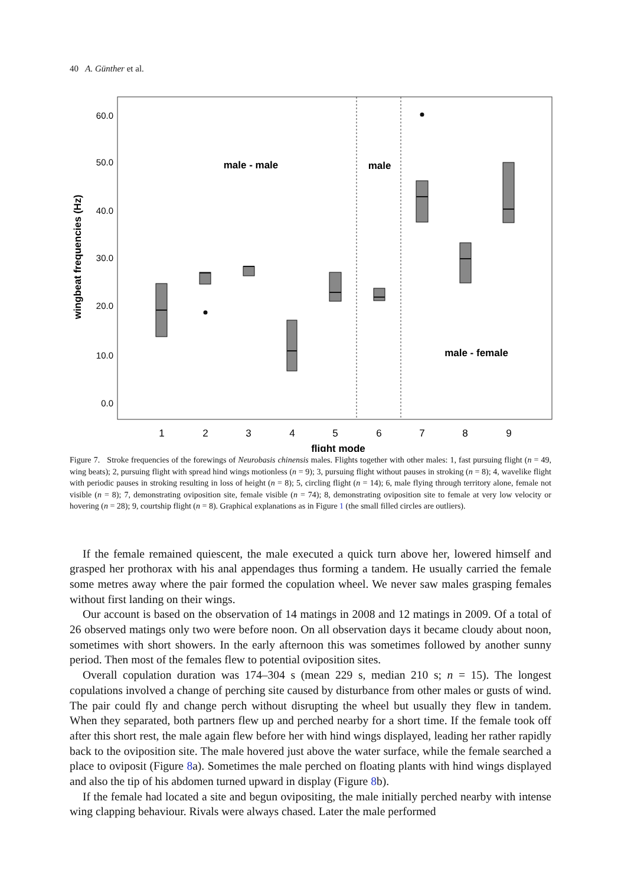40 A. Günther et al.
60.0
50.0
40.0
30.0
20.0
10.0
0.0
wingbeat frequencies (Hz)
male - male
male
male - female
1
2
3
4
5
6
7
8
9
flight mode
Figure 7. Stroke frequencies of the forewings of Neurobasis chinensis males. Flights together with other males: 1, fast pursuing flight (n = 49, wing beats); 2, pursuing flight with spread hind wings motionless (n = 9); 3, pursuing flight without pauses in stroking (n = 8); 4, wavelike flight with periodic pauses in stroking resulting in loss of height (n = 8); 5, circling flight (n = 14); 6, male flying through territory alone, female not visible (n = 8); 7, demonstrating oviposition site, female visible (n = 74); 8, demonstrating oviposition site to female at very low velocity or hovering (n = 28); 9, courtship flight (n = 8). Graphical explanations as in Figure 1 (the small filled circles are outliers).
If the female remained quiescent, the male executed a quick turn above her, lowered himself and grasped her prothorax with his anal appendages thus forming a tandem. He usually carried the female some metres away where the pair formed the copulation wheel. We never saw males grasping females without first landing on their wings.
Our account is based on the observation of 14 matings in 2008 and 12 matings in 2009. Of a total of 26 observed matings only two were before noon. On all observation days it became cloudy about noon, sometimes with short showers. In the early afternoon this was sometimes followed by another sunny period. Then most of the females flew to potential oviposition sites.
Overall copulation duration was 174–304 s (mean 229 s, median 210 s; n = 15). The longest copulations involved a change of perching site caused by disturbance from other males or gusts of wind. The pair could fly and change perch without disrupting the wheel but usually they flew in tandem. When they separated, both partners flew up and perched nearby for a short time. If the female took off after this short rest, the male again flew before her with hind wings displayed, leading her rather rapidly back to the oviposition site. The male hovered just above the water surface, while the female searched a place to oviposit (Figure 8a). Sometimes the male perched on floating plants with hind wings displayed and also the tip of his abdomen turned upward in display (Figure 8b).
If the female had located a site and begun ovipositing, the male initially perched nearby with intense wing clapping behaviour. Rivals were always chased. Later the male performed